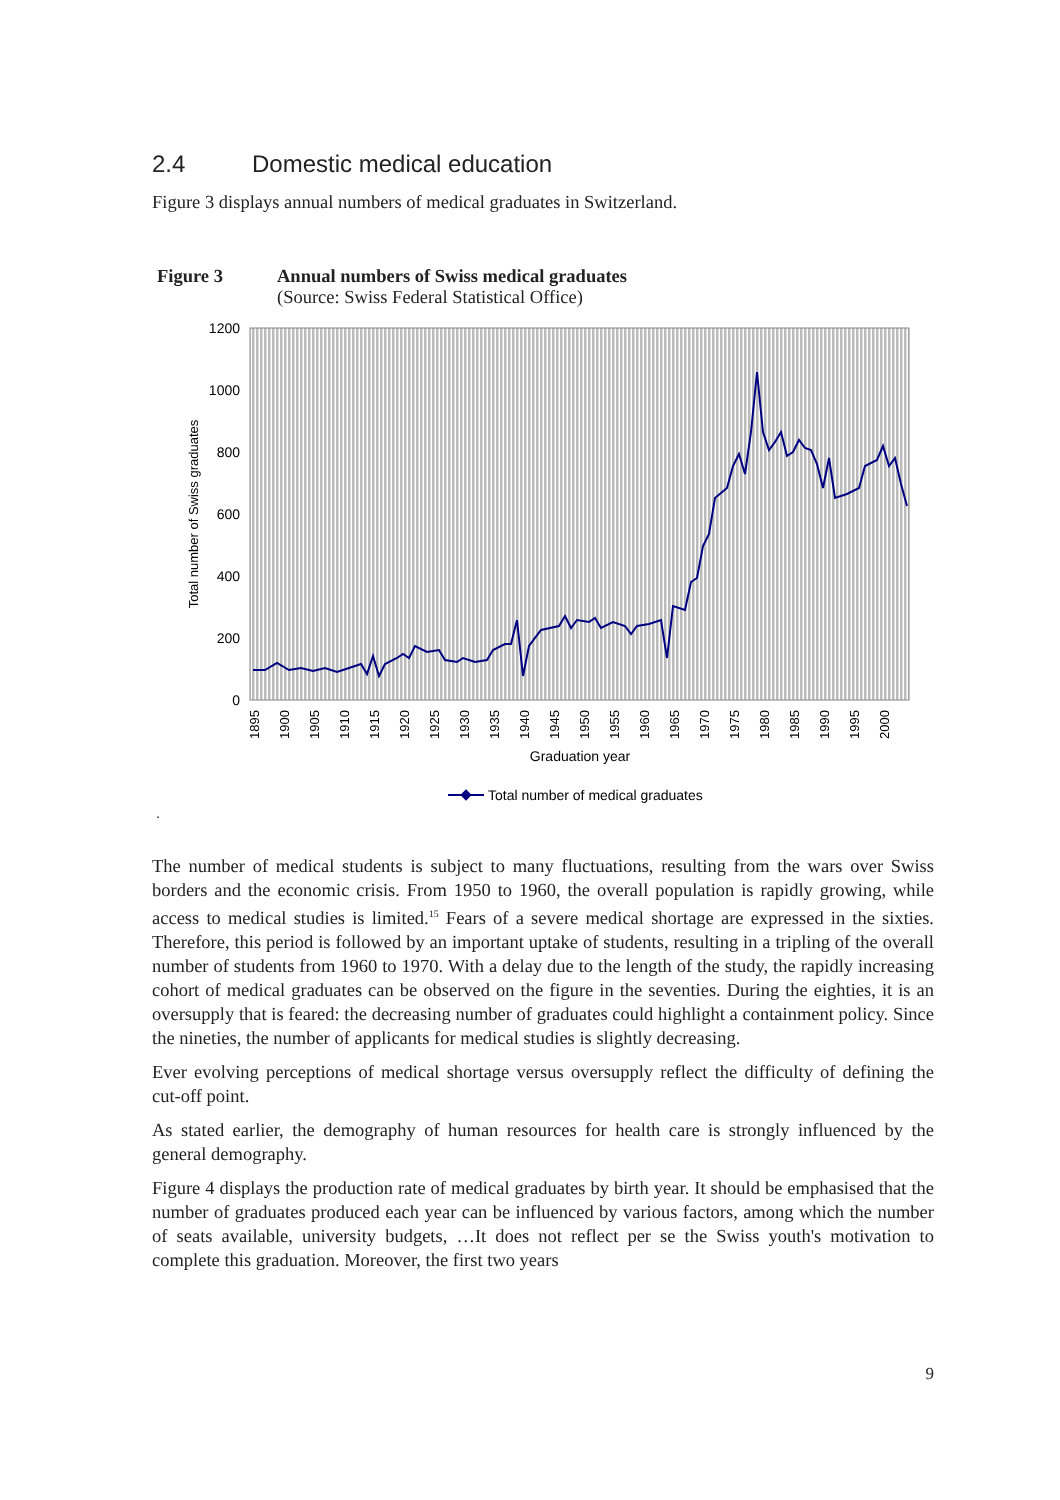2.4 Domestic medical education
Figure 3 displays annual numbers of medical graduates in Switzerland.
Figure 3 Annual numbers of Swiss medical graduates
(Source: Swiss Federal Statistical Office)
1200
1000
800
600
400
200
0
Total number of Swiss graduates
1895
1900
1905
1910
1915
1920
1925
1930
1935
1940
1945
1950
1955
1960
1965
1970
1975
1980
1985
1990
1995
2000
Graduation year
Total number of medical graduates
.
The number of medical students is subject to many fluctuations, resulting from the wars over Swiss borders and the economic crisis. From 1950 to 1960, the overall population is rapidly growing, while access to medical studies is limited.<sup>15</sup> Fears of a severe medical shortage are expressed in the sixties. Therefore, this period is followed by an important uptake of students, resulting in a tripling of the overall number of students from 1960 to 1970. With a delay due to the length of the study, the rapidly increasing cohort of medical graduates can be observed on the figure in the seventies. During the eighties, it is an oversupply that is feared: the decreasing number of graduates could highlight a containment policy. Since the nineties, the number of applicants for medical studies is slightly decreasing.
Ever evolving perceptions of medical shortage versus oversupply reflect the difficulty of defining the cut-off point.
As stated earlier, the demography of human resources for health care is strongly influenced by the general demography.
Figure 4 displays the production rate of medical graduates by birth year. It should be emphasised that the number of graduates produced each year can be influenced by various factors, among which the number of seats available, university budgets, …It does not reflect per se the Swiss youth's motivation to complete this graduation. Moreover, the first two years
9